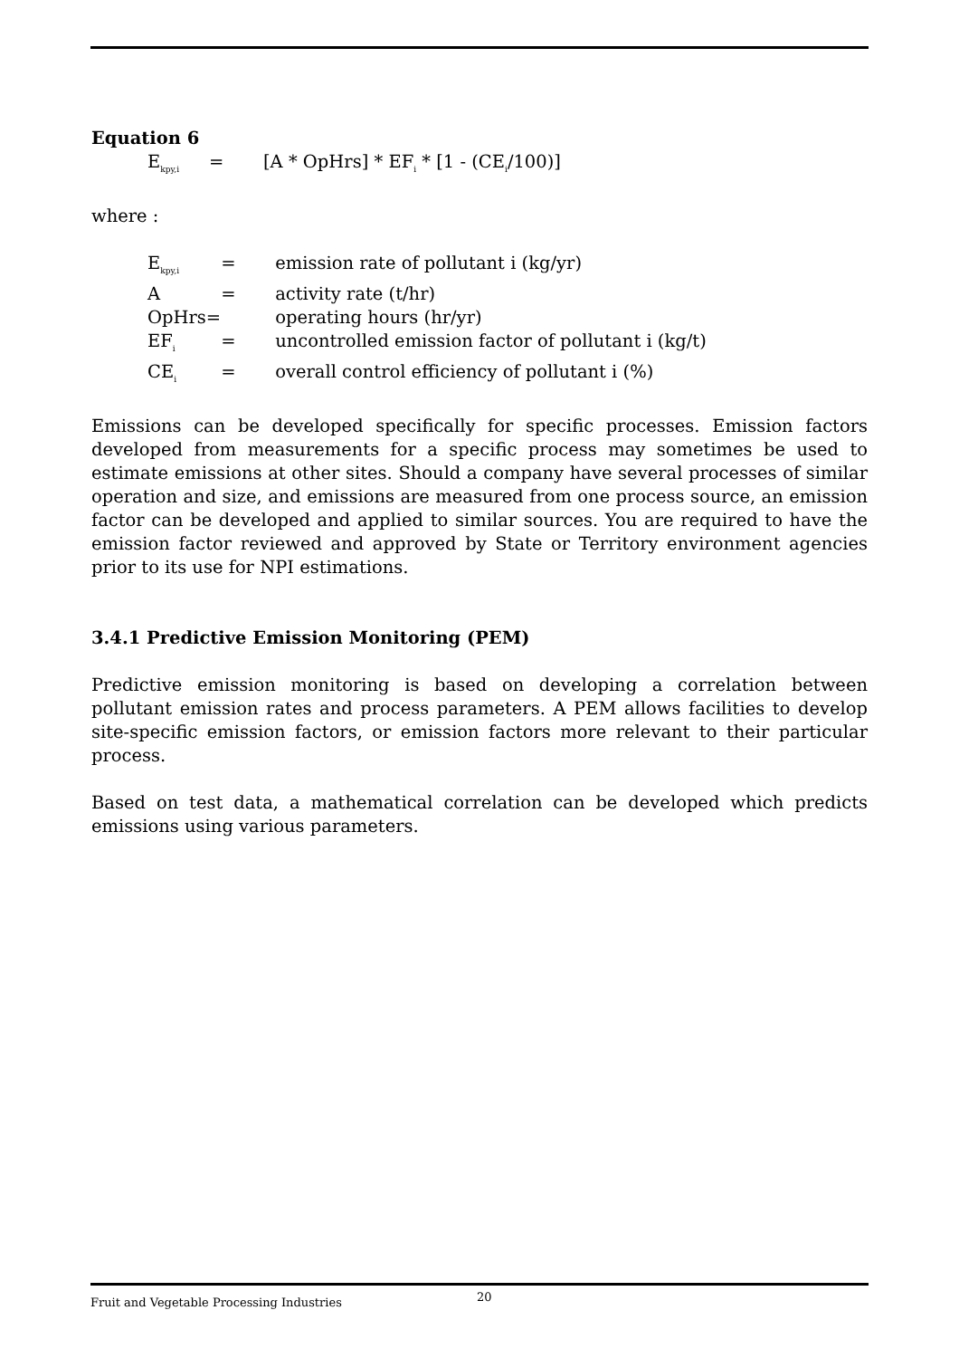Equation 6
| E<sub>kpy,i</sub> | = | [A * OpHrs] * EF<sub>i</sub> * [1 - (CE<sub>i</sub>/100)] |
where :
| E<sub>kpy,i</sub> | = | emission rate of pollutant i (kg/yr) |
| A | = | activity rate (t/hr) |
| OpHrs= | | operating hours (hr/yr) |
| EF<sub>i</sub> | = | uncontrolled emission factor of pollutant i (kg/t) |
| CE<sub>i</sub> | = | overall control efficiency of pollutant i (%) |
Emissions can be developed specifically for specific processes. Emission factors developed from measurements for a specific process may sometimes be used to estimate emissions at other sites. Should a company have several processes of similar operation and size, and emissions are measured from one process source, an emission factor can be developed and applied to similar sources. You are required to have the emission factor reviewed and approved by State or Territory environment agencies prior to its use for NPI estimations.
3.4.1 Predictive Emission Monitoring (PEM)
Predictive emission monitoring is based on developing a correlation between pollutant emission rates and process parameters. A PEM allows facilities to develop site-specific emission factors, or emission factors more relevant to their particular process.
Based on test data, a mathematical correlation can be developed which predicts emissions using various parameters.
Fruit and Vegetable Processing Industries 20